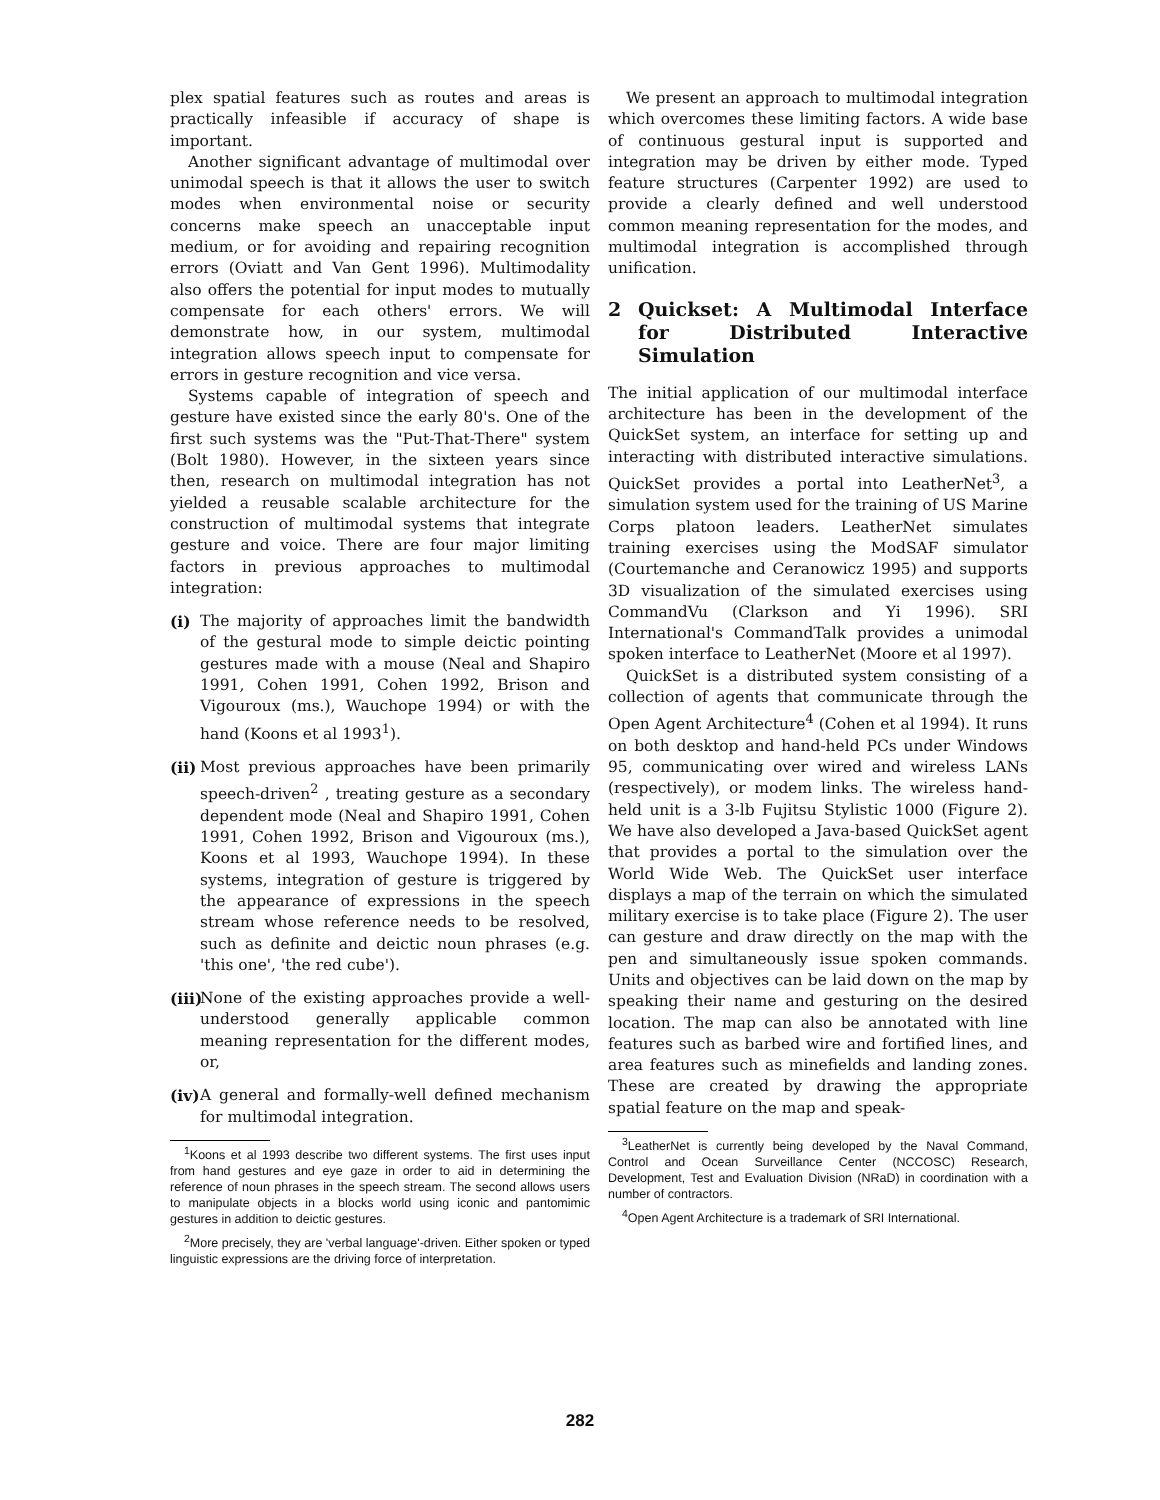plex spatial features such as routes and areas is practically infeasible if accuracy of shape is important.
Another significant advantage of multimodal over unimodal speech is that it allows the user to switch modes when environmental noise or security concerns make speech an unacceptable input medium, or for avoiding and repairing recognition errors (Oviatt and Van Gent 1996). Multimodality also offers the potential for input modes to mutually compensate for each others' errors. We will demonstrate how, in our system, multimodal integration allows speech input to compensate for errors in gesture recognition and vice versa.
Systems capable of integration of speech and gesture have existed since the early 80's. One of the first such systems was the "Put-That-There" system (Bolt 1980). However, in the sixteen years since then, research on multimodal integration has not yielded a reusable scalable architecture for the construction of multimodal systems that integrate gesture and voice. There are four major limiting factors in previous approaches to multimodal integration:
(i) The majority of approaches limit the bandwidth of the gestural mode to simple deictic pointing gestures made with a mouse (Neal and Shapiro 1991, Cohen 1991, Cohen 1992, Brison and Vigouroux (ms.), Wauchope 1994) or with the hand (Koons et al 1993<sup>1</sup>).
(ii)
Most previous approaches have been primarily speech-driven<sup>2</sup> , treating gesture as a secondary dependent mode (Neal and Shapiro 1991, Cohen 1991, Cohen 1992, Brison and Vigouroux (ms.), Koons et al 1993, Wauchope 1994). In these systems, integration of gesture is triggered by the appearance of expressions in the speech stream whose reference needs to be resolved, such as definite and deictic noun phrases (e.g. 'this one', 'the red cube').
(iii)
None of the existing approaches provide a well-understood generally applicable common meaning representation for the different modes, or,
(iv)
A general and formally-well defined mechanism for multimodal integration.
<sup>1</sup> Koons et al 1993 describe two different systems. The first uses input from hand gestures and eye gaze in order to aid in determining the reference of noun phrases in the speech stream. The second allows users to manipulate objects in a blocks world using iconic and pantomimic gestures in addition to deictic gestures.
<sup>2</sup> More precisely, they are 'verbal language'-driven. Either spoken or typed linguistic expressions are the driving force of interpretation.
We present an approach to multimodal integration which overcomes these limiting factors. A wide base of continuous gestural input is supported and integration may be driven by either mode. Typed feature structures (Carpenter 1992) are used to provide a clearly defined and well understood common meaning representation for the modes, and multimodal integration is accomplished through unification.
2 Quickset: A Multimodal Interface for Distributed Interactive Simulation
The initial application of our multimodal interface architecture has been in the development of the QuickSet system, an interface for setting up and interacting with distributed interactive simulations. QuickSet provides a portal into LeatherNet<sup>3</sup>, a simulation system used for the training of US Marine Corps platoon leaders. LeatherNet simulates training exercises using the ModSAF simulator (Courtemanche and Ceranowicz 1995) and supports 3D visualization of the simulated exercises using CommandVu (Clarkson and Yi 1996). SRI International's CommandTalk provides a unimodal spoken interface to LeatherNet (Moore et al 1997).
QuickSet is a distributed system consisting of a collection of agents that communicate through the Open Agent Architecture<sup>4</sup> (Cohen et al 1994). It runs on both desktop and hand-held PCs under Windows 95, communicating over wired and wireless LANs (respectively), or modem links. The wireless hand-held unit is a 3-lb Fujitsu Stylistic 1000 (Figure 2). We have also developed a Java-based QuickSet agent that provides a portal to the simulation over the World Wide Web. The QuickSet user interface displays a map of the terrain on which the simulated military exercise is to take place (Figure 2). The user can gesture and draw directly on the map with the pen and simultaneously issue spoken commands. Units and objectives can be laid down on the map by speaking their name and gesturing on the desired location. The map can also be annotated with line features such as barbed wire and fortified lines, and area features such as minefields and landing zones. These are created by drawing the appropriate spatial feature on the map and speak-
<sup>3</sup> LeatherNet is currently being developed by the Naval Command, Control and Ocean Surveillance Center (NCCOSC) Research, Development, Test and Evaluation Division (NRaD) in coordination with a number of contractors.
<sup>4</sup> Open Agent Architecture is a trademark of SRI International.
282